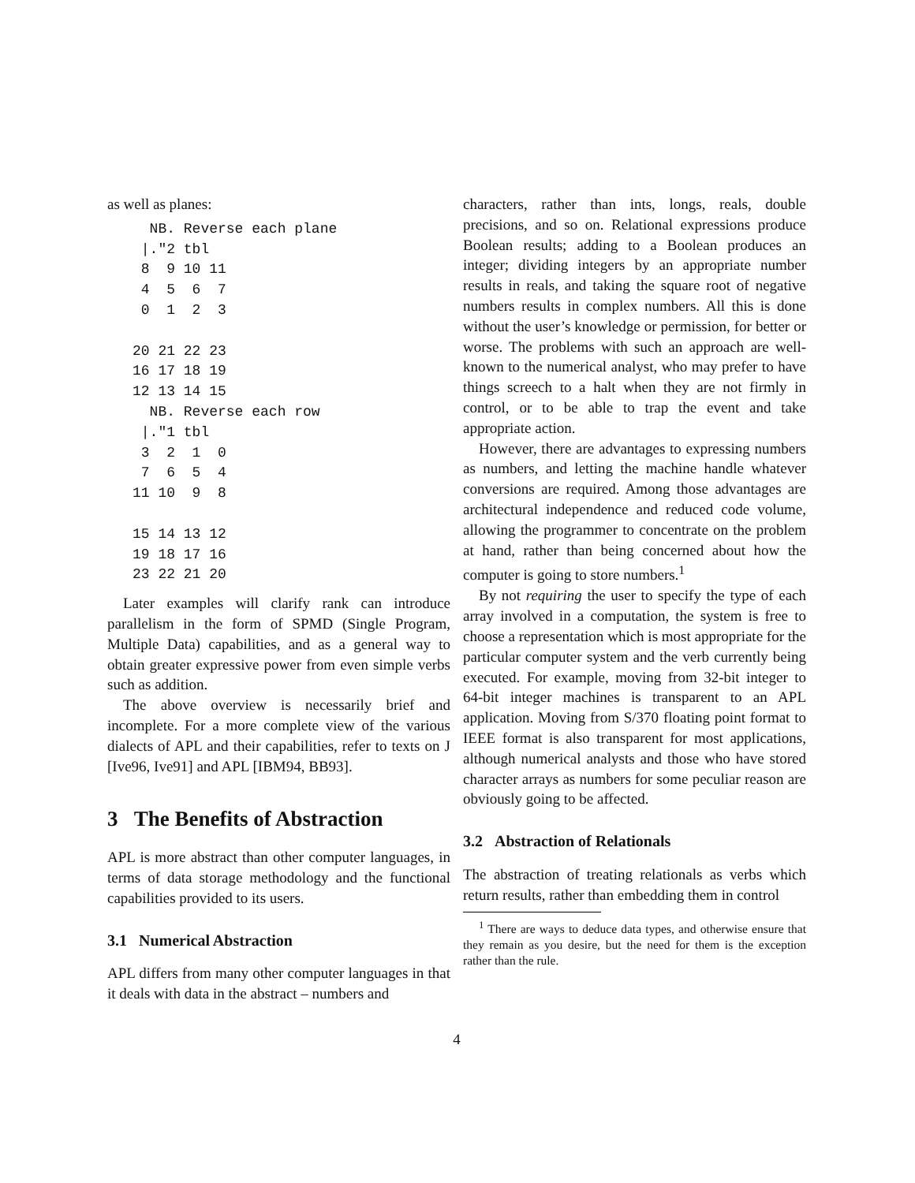as well as planes:
  NB. Reverse each plane
 |."2 tbl
 8  9 10 11
 4  5  6  7
 0  1  2  3

20 21 22 23
16 17 18 19
12 13 14 15
  NB. Reverse each row
 |."1 tbl
 3  2  1  0
 7  6  5  4
11 10  9  8

15 14 13 12
19 18 17 16
23 22 21 20
Later examples will clarify rank can introduce parallelism in the form of SPMD (Single Program, Multiple Data) capabilities, and as a general way to obtain greater expressive power from even simple verbs such as addition.
The above overview is necessarily brief and incomplete. For a more complete view of the various dialects of APL and their capabilities, refer to texts on J [Ive96, Ive91] and APL [IBM94, BB93].
3 The Benefits of Abstraction
APL is more abstract than other computer languages, in terms of data storage methodology and the functional capabilities provided to its users.
3.1 Numerical Abstraction
APL differs from many other computer languages in that it deals with data in the abstract – numbers and
characters, rather than ints, longs, reals, double precisions, and so on. Relational expressions produce Boolean results; adding to a Boolean produces an integer; dividing integers by an appropriate number results in reals, and taking the square root of negative numbers results in complex numbers. All this is done without the user’s knowledge or permission, for better or worse. The problems with such an approach are well-known to the numerical analyst, who may prefer to have things screech to a halt when they are not firmly in control, or to be able to trap the event and take appropriate action.
However, there are advantages to expressing numbers as numbers, and letting the machine handle whatever conversions are required. Among those advantages are architectural independence and reduced code volume, allowing the programmer to concentrate on the problem at hand, rather than being concerned about how the computer is going to store numbers.<sup>1</sup>
By not requiring the user to specify the type of each array involved in a computation, the system is free to choose a representation which is most appropriate for the particular computer system and the verb currently being executed. For example, moving from 32-bit integer to 64-bit integer machines is transparent to an APL application. Moving from S/370 floating point format to IEEE format is also transparent for most applications, although numerical analysts and those who have stored character arrays as numbers for some peculiar reason are obviously going to be affected.
3.2 Abstraction of Relationals
The abstraction of treating relationals as verbs which return results, rather than embedding them in control
<sup>1</sup> There are ways to deduce data types, and otherwise ensure that they remain as you desire, but the need for them is the exception rather than the rule.
4